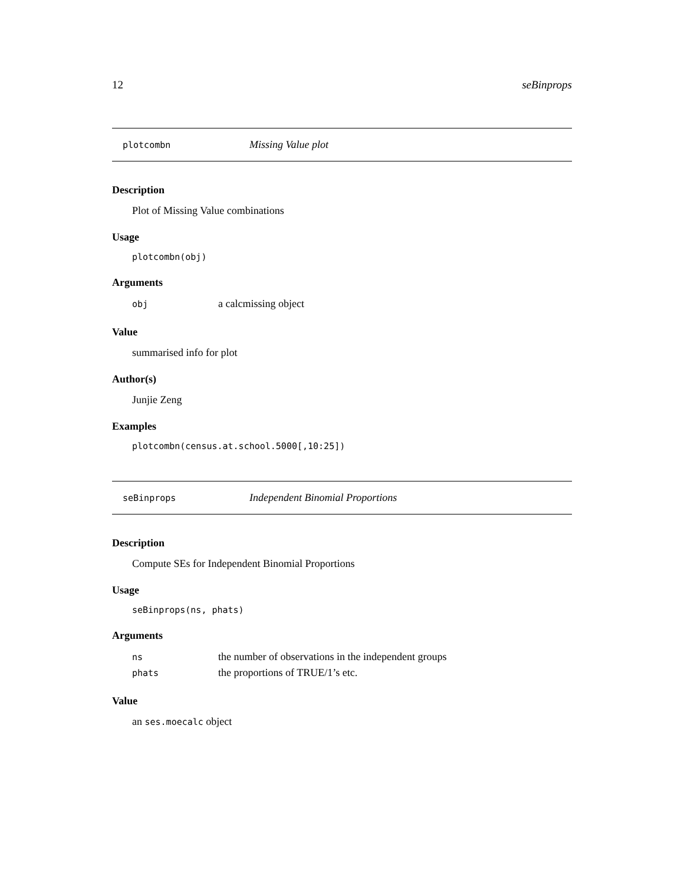12 seBinprops
plotcombn Missing Value plot
Description
Plot of Missing Value combinations
Usage
plotcombn(obj)
Arguments
| obj | a calcmissing object |
Value
summarised info for plot
Author(s)
Junjie Zeng
Examples
plotcombn(census.at.school.5000[,10:25])
seBinprops Independent Binomial Proportions
Description
Compute SEs for Independent Binomial Proportions
Usage
seBinprops(ns, phats)
Arguments
| ns | the number of observations in the independent groups |
| phats | the proportions of TRUE/1’s etc. |
Value
an ses.moecalc object